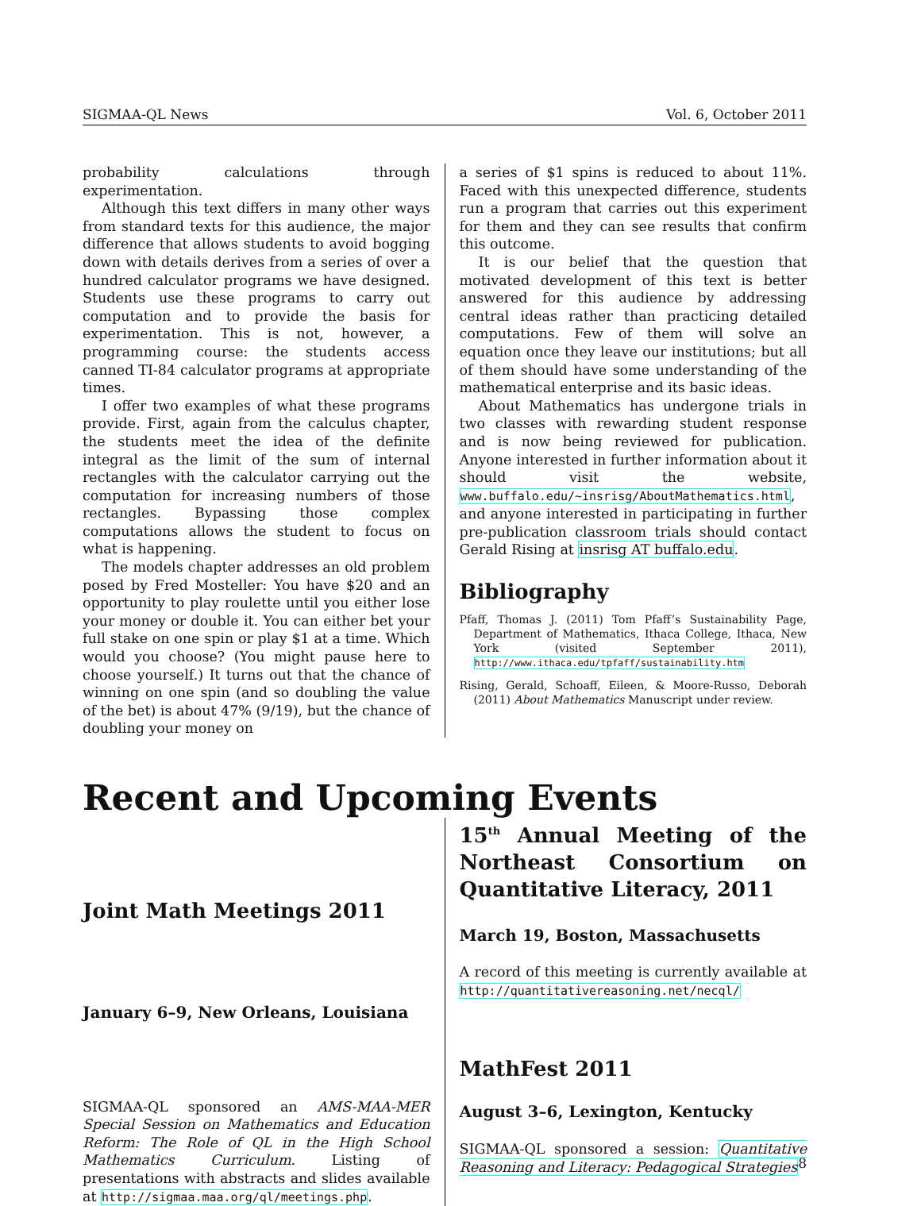SIGMAA-QL News Vol. 6, October 2011
probability calculations through experimentation.
Although this text differs in many other ways from standard texts for this audience, the major difference that allows students to avoid bogging down with details derives from a series of over a hundred calculator programs we have designed. Students use these programs to carry out computation and to provide the basis for experimentation. This is not, however, a programming course: the students access canned TI-84 calculator programs at appropriate times.
I offer two examples of what these programs provide. First, again from the calculus chapter, the students meet the idea of the definite integral as the limit of the sum of internal rectangles with the calculator carrying out the computation for increasing numbers of those rectangles. Bypassing those complex computations allows the student to focus on what is happening.
The models chapter addresses an old problem posed by Fred Mosteller: You have $20 and an opportunity to play roulette until you either lose your money or double it. You can either bet your full stake on one spin or play $1 at a time. Which would you choose? (You might pause here to choose yourself.) It turns out that the chance of winning on one spin (and so doubling the value of the bet) is about 47% (9/19), but the chance of doubling your money on
a series of $1 spins is reduced to about 11%. Faced with this unexpected difference, students run a program that carries out this experiment for them and they can see results that confirm this outcome.
It is our belief that the question that motivated development of this text is better answered for this audience by addressing central ideas rather than practicing detailed computations. Few of them will solve an equation once they leave our institutions; but all of them should have some understanding of the mathematical enterprise and its basic ideas.
About Mathematics has undergone trials in two classes with rewarding student response and is now being reviewed for publication. Anyone interested in further information about it should visit the website, www.buffalo.edu/~insrisg/AboutMathematics.html, and anyone interested in participating in further pre-publication classroom trials should contact Gerald Rising at insrisg AT buffalo.edu.
Bibliography
Pfaff, Thomas J. (2011) Tom Pfaff’s Sustainability Page, Department of Mathematics, Ithaca College, Ithaca, New York (visited September 2011), http://www.ithaca.edu/tpfaff/sustainability.htm
Rising, Gerald, Schoaff, Eileen, & Moore-Russo, Deborah (2011) About Mathematics Manuscript under review.
Recent and Upcoming Events
Joint Math Meetings 2011
January 6–9, New Orleans, Louisiana
SIGMAA-QL sponsored an AMS-MAA-MER Special Session on Mathematics and Education Reform: The Role of QL in the High School Mathematics Curriculum. Listing of presentations with abstracts and slides available at http://sigmaa.maa.org/ql/meetings.php.
15<sup>th</sup> Annual Meeting of the Northeast Consortium on Quantitative Literacy, 2011
March 19, Boston, Massachusetts
A record of this meeting is currently available at http://quantitativereasoning.net/necql/
MathFest 2011
August 3–6, Lexington, Kentucky
SIGMAA-QL sponsored a session: Quantitative Reasoning and Literacy: Pedagogical Strategies
8